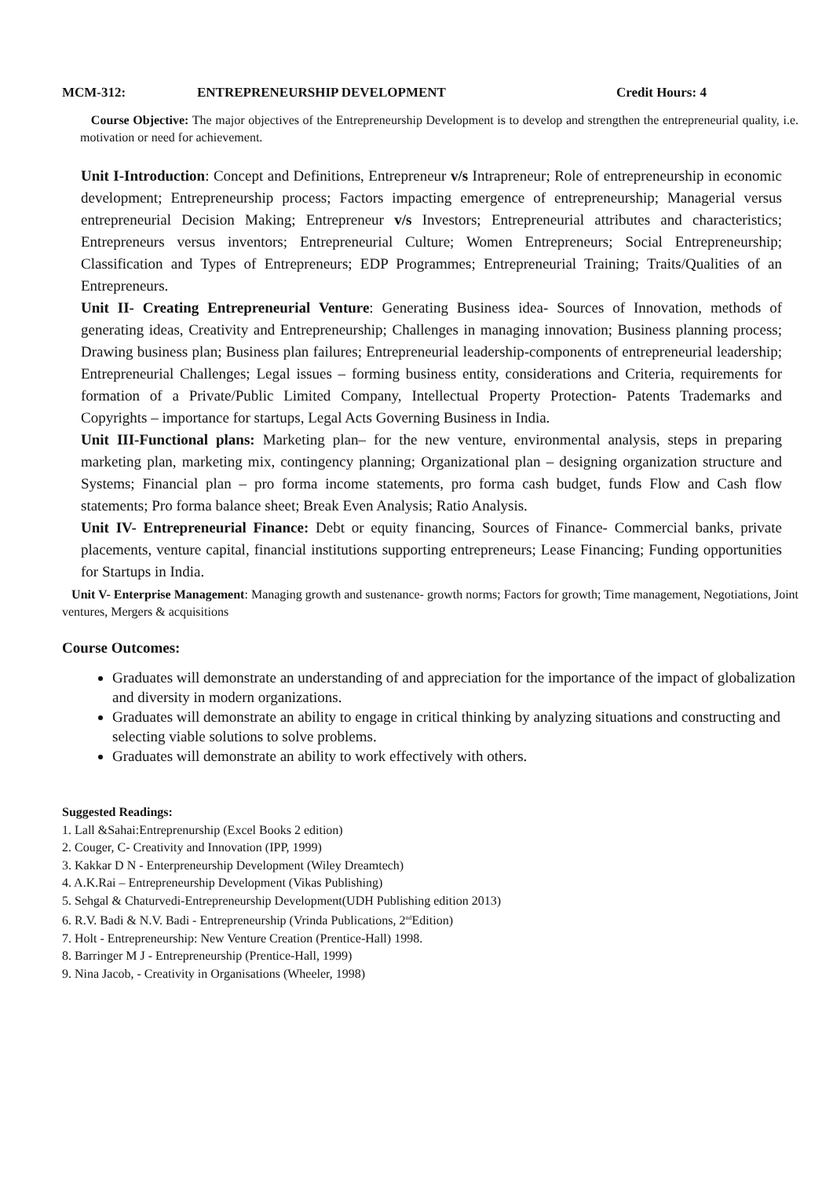MCM-312: ENTREPRENEURSHIP DEVELOPMENT Credit Hours: 4
Course Objective: The major objectives of the Entrepreneurship Development is to develop and strengthen the entrepreneurial quality, i.e. motivation or need for achievement.
Unit I-Introduction: Concept and Definitions, Entrepreneur v/s Intrapreneur; Role of entrepreneurship in economic development; Entrepreneurship process; Factors impacting emergence of entrepreneurship; Managerial versus entrepreneurial Decision Making; Entrepreneur v/s Investors; Entrepreneurial attributes and characteristics; Entrepreneurs versus inventors; Entrepreneurial Culture; Women Entrepreneurs; Social Entrepreneurship; Classification and Types of Entrepreneurs; EDP Programmes; Entrepreneurial Training; Traits/Qualities of an Entrepreneurs.
Unit II- Creating Entrepreneurial Venture: Generating Business idea- Sources of Innovation, methods of generating ideas, Creativity and Entrepreneurship; Challenges in managing innovation; Business planning process; Drawing business plan; Business plan failures; Entrepreneurial leadership-components of entrepreneurial leadership; Entrepreneurial Challenges; Legal issues – forming business entity, considerations and Criteria, requirements for formation of a Private/Public Limited Company, Intellectual Property Protection- Patents Trademarks and Copyrights – importance for startups, Legal Acts Governing Business in India.
Unit III-Functional plans: Marketing plan– for the new venture, environmental analysis, steps in preparing marketing plan, marketing mix, contingency planning; Organizational plan – designing organization structure and Systems; Financial plan – pro forma income statements, pro forma cash budget, funds Flow and Cash flow statements; Pro forma balance sheet; Break Even Analysis; Ratio Analysis.
Unit IV- Entrepreneurial Finance: Debt or equity financing, Sources of Finance- Commercial banks, private placements, venture capital, financial institutions supporting entrepreneurs; Lease Financing; Funding opportunities for Startups in India.
Unit V- Enterprise Management: Managing growth and sustenance- growth norms; Factors for growth; Time management, Negotiations, Joint ventures, Mergers & acquisitions
Course Outcomes:
Graduates will demonstrate an understanding of and appreciation for the importance of the impact of globalization and diversity in modern organizations.
Graduates will demonstrate an ability to engage in critical thinking by analyzing situations and constructing and selecting viable solutions to solve problems.
Graduates will demonstrate an ability to work effectively with others.
Suggested Readings:
1. Lall &Sahai:Entreprenurship (Excel Books 2 edition)
2. Couger, C- Creativity and Innovation (IPP, 1999)
3. Kakkar D N - Enterpreneurship Development (Wiley Dreamtech)
4. A.K.Rai – Entrepreneurship Development (Vikas Publishing)
5. Sehgal & Chaturvedi-Entrepreneurship Development(UDH Publishing edition 2013)
6. R.V. Badi & N.V. Badi - Entrepreneurship (Vrinda Publications, 2<sup>nd</sup>Edition)
7. Holt - Entrepreneurship: New Venture Creation (Prentice-Hall) 1998.
8. Barringer M J - Entrepreneurship (Prentice-Hall, 1999)
9. Nina Jacob, - Creativity in Organisations (Wheeler, 1998)